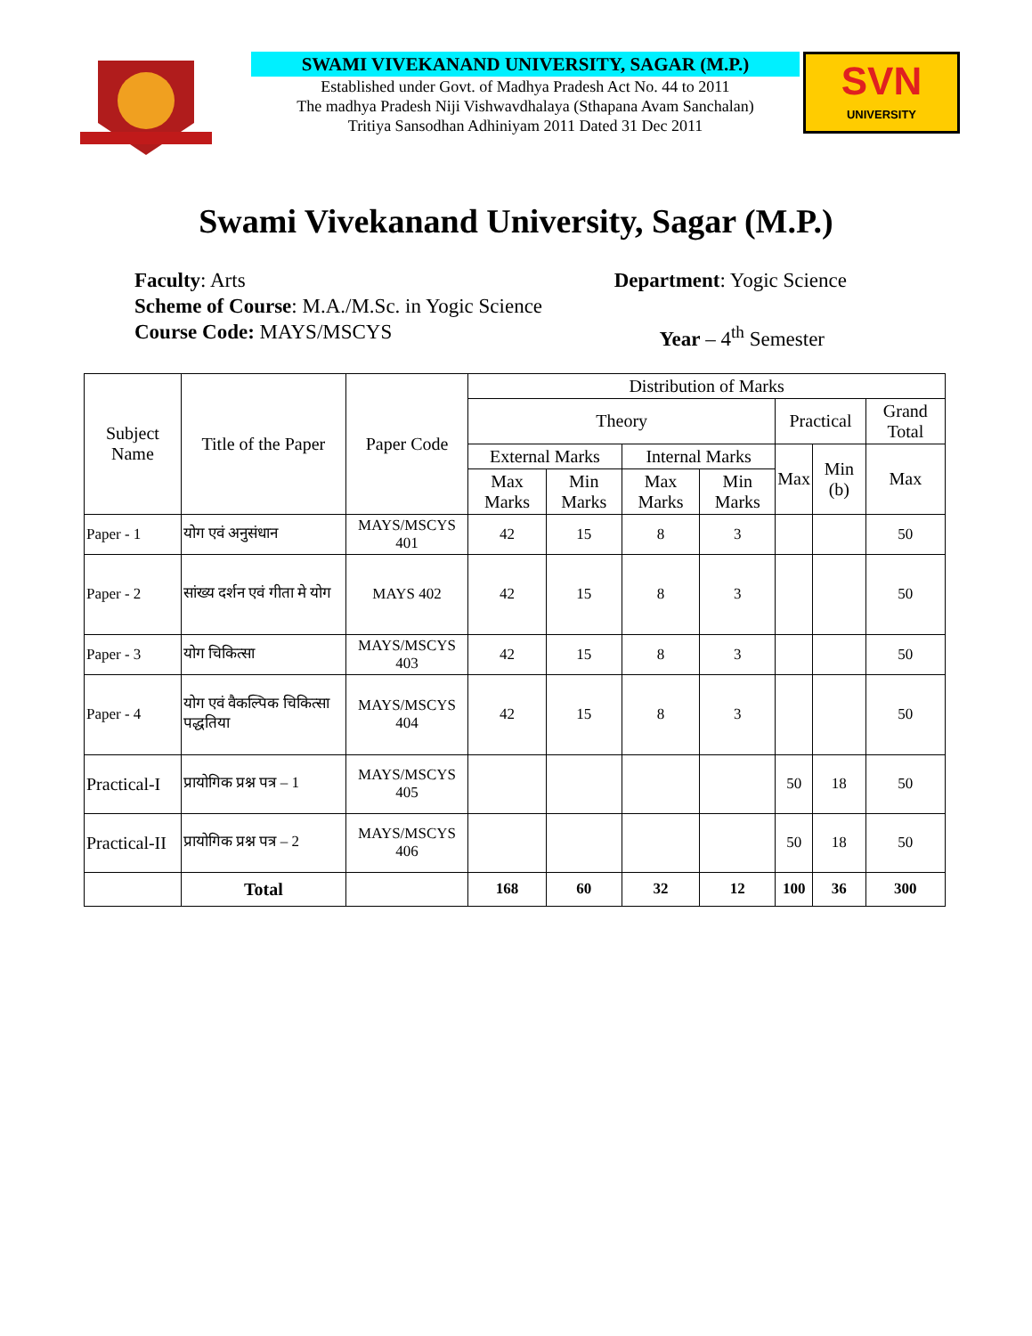SWAMI VIVEKANAND UNIVERSITY, SAGAR (M.P.)
Established under Govt. of Madhya Pradesh Act No. 44 to 2011
The madhya Pradesh Niji Vishwavdhalaya (Sthapana Avam Sanchalan)
Tritiya Sansodhan Adhiniyam 2011 Dated 31 Dec 2011
SVN
UNIVERSITY
Swami Vivekanand University, Sagar (M.P.)
Faculty: Arts Department: Yogic Science
Scheme of Course: M.A./M.Sc. in Yogic Science
Course Code: MAYS/MSCYS Year – 4<sup>th</sup> Semester
| Subject Name | Title of the Paper | Paper Code | Distribution of Marks | | | | | | |
| --- | --- | --- | --- | --- | --- | --- | --- | --- | --- |
| | | | Theory | | | | Practical | | Grand Total |
| | | | External Marks | | Internal Marks | | Max | Min (b) | Max |
| | | | Max Marks | Min Marks | Max Marks | Min Marks | | | |
| Paper - 1 | योग एवं अनुसंधान | MAYS/MSCYS 401 | 42 | 15 | 8 | 3 | | | 50 |
| Paper - 2 | सांख्य दर्शन एवं गीता मे योग | MAYS 402 | 42 | 15 | 8 | 3 | | | 50 |
| Paper - 3 | योग चिकित्सा | MAYS/MSCYS 403 | 42 | 15 | 8 | 3 | | | 50 |
| Paper - 4 | योग एवं वैकल्पिक चिकित्सा पद्धतिया | MAYS/MSCYS 404 | 42 | 15 | 8 | 3 | | | 50 |
| Practical-I | प्रायोगिक प्रश्न पत्र – 1 | MAYS/MSCYS 405 | | | | | 50 | 18 | 50 |
| Practical-II | प्रायोगिक प्रश्न पत्र – 2 | MAYS/MSCYS 406 | | | | | 50 | 18 | 50 |
| | Total | | 168 | 60 | 32 | 12 | 100 | 36 | 300 |